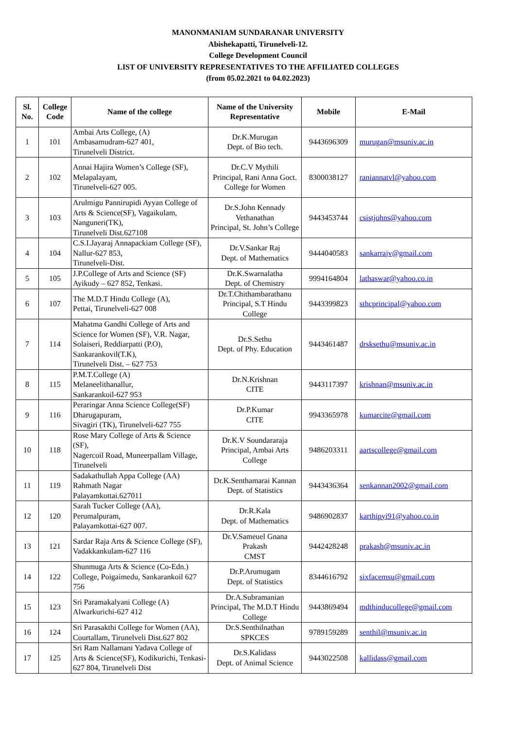MANONMANIAM SUNDARANAR UNIVERSITY
Abishekapatti, Tirunelveli-12.
College Development Council
LIST OF UNIVERSITY REPRESENTATIVES TO THE AFFILIATED COLLEGES
(from 05.02.2021 to 04.02.2023)
| Sl. No. | College Code | Name of the college | Name of the University Representative | Mobile | E-Mail |
| --- | --- | --- | --- | --- | --- |
| 1 | 101 | Ambai Arts College, (A) Ambasamudram-627 401, Tirunelveli District. | Dr.K.Murugan Dept. of Bio tech. | 9443696309 | murugan@msuniv.ac.in |
| 2 | 102 | Annai Hajira Women’s College (SF), Melapalayam, Tirunelveli-627 005. | Dr.C.V Mythili Principal, Rani Anna Goct. College for Women | 8300038127 | raniannatvl@yahoo.com |
| 3 | 103 | Arulmigu Pannirupidi Ayyan College of Arts & Science(SF), Vagaikulam, Nanguneri(TK), Tirunelveli Dist.627108 | Dr.S.John Kennady Vethanathan Principal, St. John’s College | 9443453744 | csistjohns@yahoo.com |
| 4 | 104 | C.S.I.Jayaraj Annapackiam College (SF), Nallur-627 853, Tirunelveli-Dist. | Dr.V.Sankar Raj Dept. of Mathematics | 9444040583 | sankarrajv@gmail.com |
| 5 | 105 | J.P.College of Arts and Science (SF) Ayikudy – 627 852, Tenkasi. | Dr.K.Swarnalatha Dept. of Chemistry | 9994164804 | lathaswar@yahoo.co.in |
| 6 | 107 | The M.D.T Hindu College (A), Pettai, Tirunelveli-627 008 | Dr.T.Chithambarathanu Principal, S.T Hindu College | 9443399823 | sthcprincipal@yahoo.com |
| 7 | 114 | Mahatma Gandhi College of Arts and Science for Women (SF), V.R. Nagar, Solaiseri, Reddiarpatti (P.O), Sankarankovil(T.K), Tirunelveli Dist. – 627 753 | Dr.S.Sethu Dept. of Phy. Education | 9443461487 | drsksethu@msuniv.ac.in |
| 8 | 115 | P.M.T.College (A) Melaneelithanallur, Sankarankoil-627 953 | Dr.N.Krishnan CITE | 9443117397 | krishnan@msuniv.ac.in |
| 9 | 116 | Peraringar Anna Science College(SF) Dharugapuram, Sivagiri (TK), Tirunelveli-627 755 | Dr.P.Kumar CITE | 9943365978 | kumarcite@gmail.com |
| 10 | 118 | Rose Mary College of Arts & Science (SF), Nagercoil Road, Muneerpallam Village, Tirunelveli | Dr.K.V Soundararaja Principal, Ambai Arts College | 9486203311 | aartscollege@gmail.com |
| 11 | 119 | Sadakathullah Appa College (AA) Rahmath Nagar Palayamkottai.627011 | Dr.K.Senthamarai Kannan Dept. of Statistics | 9443436364 | senkannan2002@gmail.com |
| 12 | 120 | Sarah Tucker College (AA), Perumalpuram, Palayamkottai-627 007. | Dr.R.Kala Dept. of Mathematics | 9486902837 | karthipyi91@yahoo.co.in |
| 13 | 121 | Sardar Raja Arts & Science College (SF), Vadakkankulam-627 116 | Dr.V.Sameuel Gnana Prakash CMST | 9442428248 | prakash@msuniv.ac.in |
| 14 | 122 | Shunmuga Arts & Science (Co-Edn.) College, Poigaimedu, Sankarankoil 627 756 | Dr.P.Arumugam Dept. of Statistics | 8344616792 | sixfacemsu@gmail.com |
| 15 | 123 | Sri Paramakalyani College (A) Alwarkurichi-627 412 | Dr.A.Subramanian Principal, The M.D.T Hindu College | 9443869494 | mdthinducollege@gmail.com |
| 16 | 124 | Sri Parasakthi College for Women (AA), Courtallam, Tirunelveli Dist.627 802 | Dr.S.Senthilnathan SPKCES | 9789159289 | senthil@msuniv.ac.in |
| 17 | 125 | Sri Ram Nallamani Yadava College of Arts & Science(SF), Kodikurichi, Tenkasi-627 804, Tirunelveli Dist | Dr.S.Kalidass Dept. of Animal Science | 9443022508 | kallidass@gmail.com |